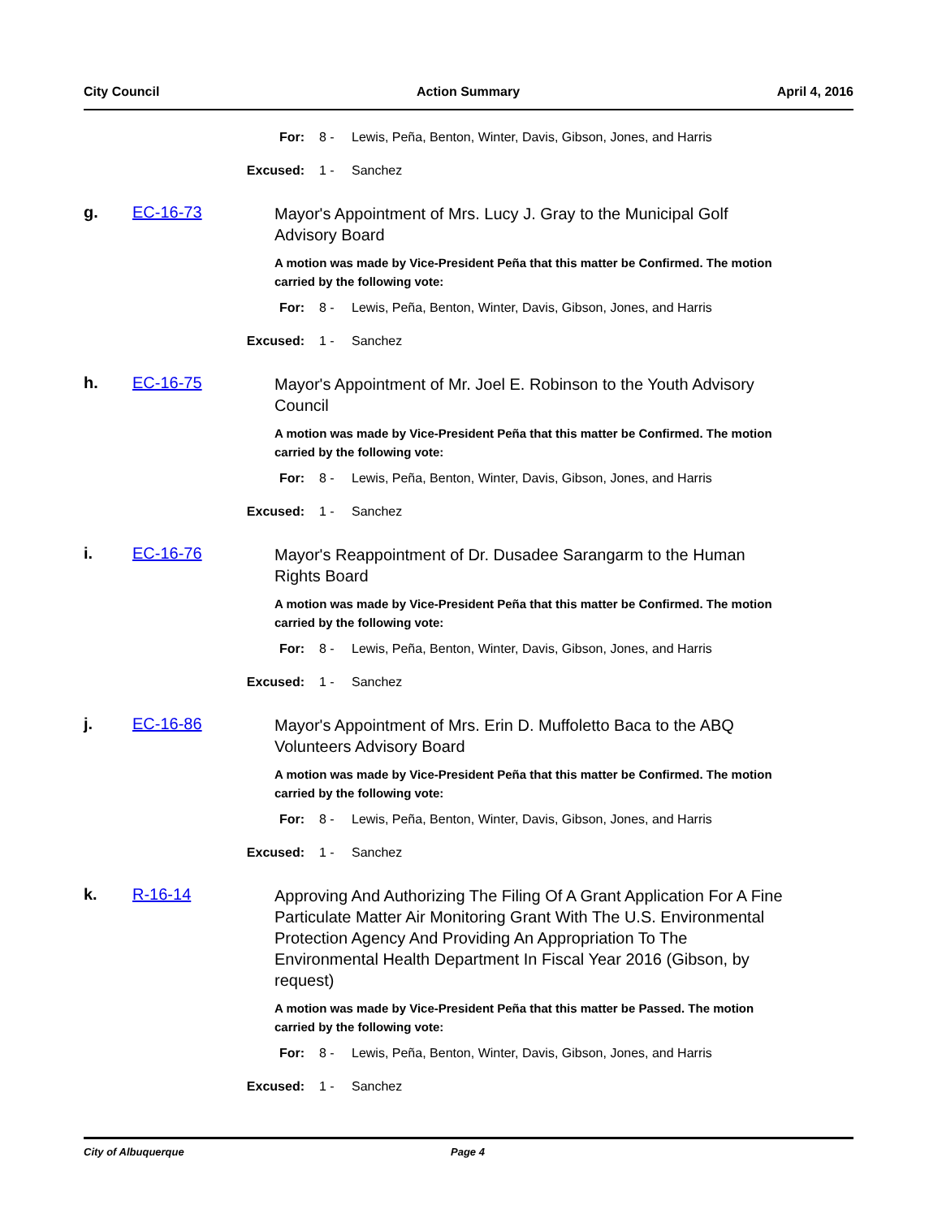City Council Action Summary April 4, 2016
For: 8 - Lewis, Peña, Benton, Winter, Davis, Gibson, Jones, and Harris
Excused: 1 - Sanchez
g. EC-16-73 Mayor's Appointment of Mrs. Lucy J. Gray to the Municipal Golf Advisory Board
A motion was made by Vice-President Peña that this matter be Confirmed. The motion carried by the following vote:
For: 8 - Lewis, Peña, Benton, Winter, Davis, Gibson, Jones, and Harris
Excused: 1 - Sanchez
h. EC-16-75 Mayor's Appointment of Mr. Joel E. Robinson to the Youth Advisory Council
A motion was made by Vice-President Peña that this matter be Confirmed. The motion carried by the following vote:
For: 8 - Lewis, Peña, Benton, Winter, Davis, Gibson, Jones, and Harris
Excused: 1 - Sanchez
i. EC-16-76 Mayor's Reappointment of Dr. Dusadee Sarangarm to the Human Rights Board
A motion was made by Vice-President Peña that this matter be Confirmed. The motion carried by the following vote:
For: 8 - Lewis, Peña, Benton, Winter, Davis, Gibson, Jones, and Harris
Excused: 1 - Sanchez
j. EC-16-86 Mayor's Appointment of Mrs. Erin D. Muffoletto Baca to the ABQ Volunteers Advisory Board
A motion was made by Vice-President Peña that this matter be Confirmed. The motion carried by the following vote:
For: 8 - Lewis, Peña, Benton, Winter, Davis, Gibson, Jones, and Harris
Excused: 1 - Sanchez
k. R-16-14 Approving And Authorizing The Filing Of A Grant Application For A Fine Particulate Matter Air Monitoring Grant With The U.S. Environmental Protection Agency And Providing An Appropriation To The Environmental Health Department In Fiscal Year 2016 (Gibson, by request)
A motion was made by Vice-President Peña that this matter be Passed. The motion carried by the following vote:
For: 8 - Lewis, Peña, Benton, Winter, Davis, Gibson, Jones, and Harris
Excused: 1 - Sanchez
City of Albuquerque Page 4